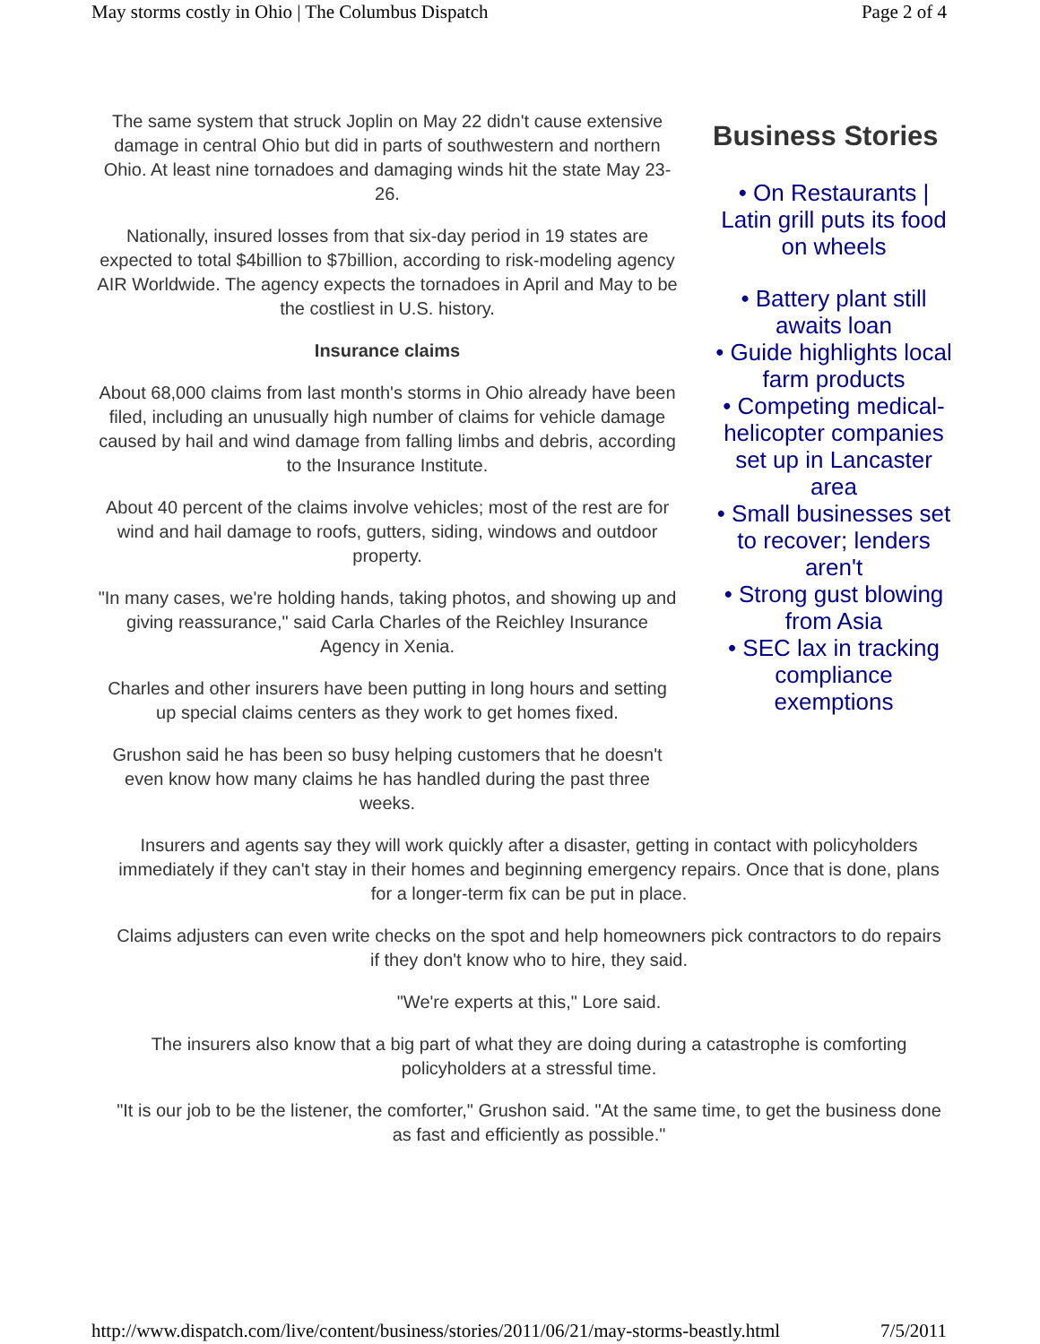May storms costly in Ohio | The Columbus Dispatch Page 2 of 4
The same system that struck Joplin on May 22 didn't cause extensive damage in central Ohio but did in parts of southwestern and northern Ohio. At least nine tornadoes and damaging winds hit the state May 23-26.
Nationally, insured losses from that six-day period in 19 states are expected to total $4billion to $7billion, according to risk-modeling agency AIR Worldwide. The agency expects the tornadoes in April and May to be the costliest in U.S. history.
Insurance claims
About 68,000 claims from last month's storms in Ohio already have been filed, including an unusually high number of claims for vehicle damage caused by hail and wind damage from falling limbs and debris, according to the Insurance Institute.
About 40 percent of the claims involve vehicles; most of the rest are for wind and hail damage to roofs, gutters, siding, windows and outdoor property.
"In many cases, we're holding hands, taking photos, and showing up and giving reassurance," said Carla Charles of the Reichley Insurance Agency in Xenia.
Charles and other insurers have been putting in long hours and setting up special claims centers as they work to get homes fixed.
Grushon said he has been so busy helping customers that he doesn't even know how many claims he has handled during the past three weeks.
Business Stories
• On Restaurants | Latin grill puts its food on wheels
• Battery plant still awaits loan
• Guide highlights local farm products
• Competing medical-helicopter companies set up in Lancaster area
• Small businesses set to recover; lenders aren't
• Strong gust blowing from Asia
• SEC lax in tracking compliance exemptions
Insurers and agents say they will work quickly after a disaster, getting in contact with policyholders immediately if they can't stay in their homes and beginning emergency repairs. Once that is done, plans for a longer-term fix can be put in place.
Claims adjusters can even write checks on the spot and help homeowners pick contractors to do repairs if they don't know who to hire, they said.
"We're experts at this," Lore said.
The insurers also know that a big part of what they are doing during a catastrophe is comforting policyholders at a stressful time.
"It is our job to be the listener, the comforter," Grushon said. "At the same time, to get the business done as fast and efficiently as possible."
http://www.dispatch.com/live/content/business/stories/2011/06/21/may-storms-beastly.html 7/5/2011